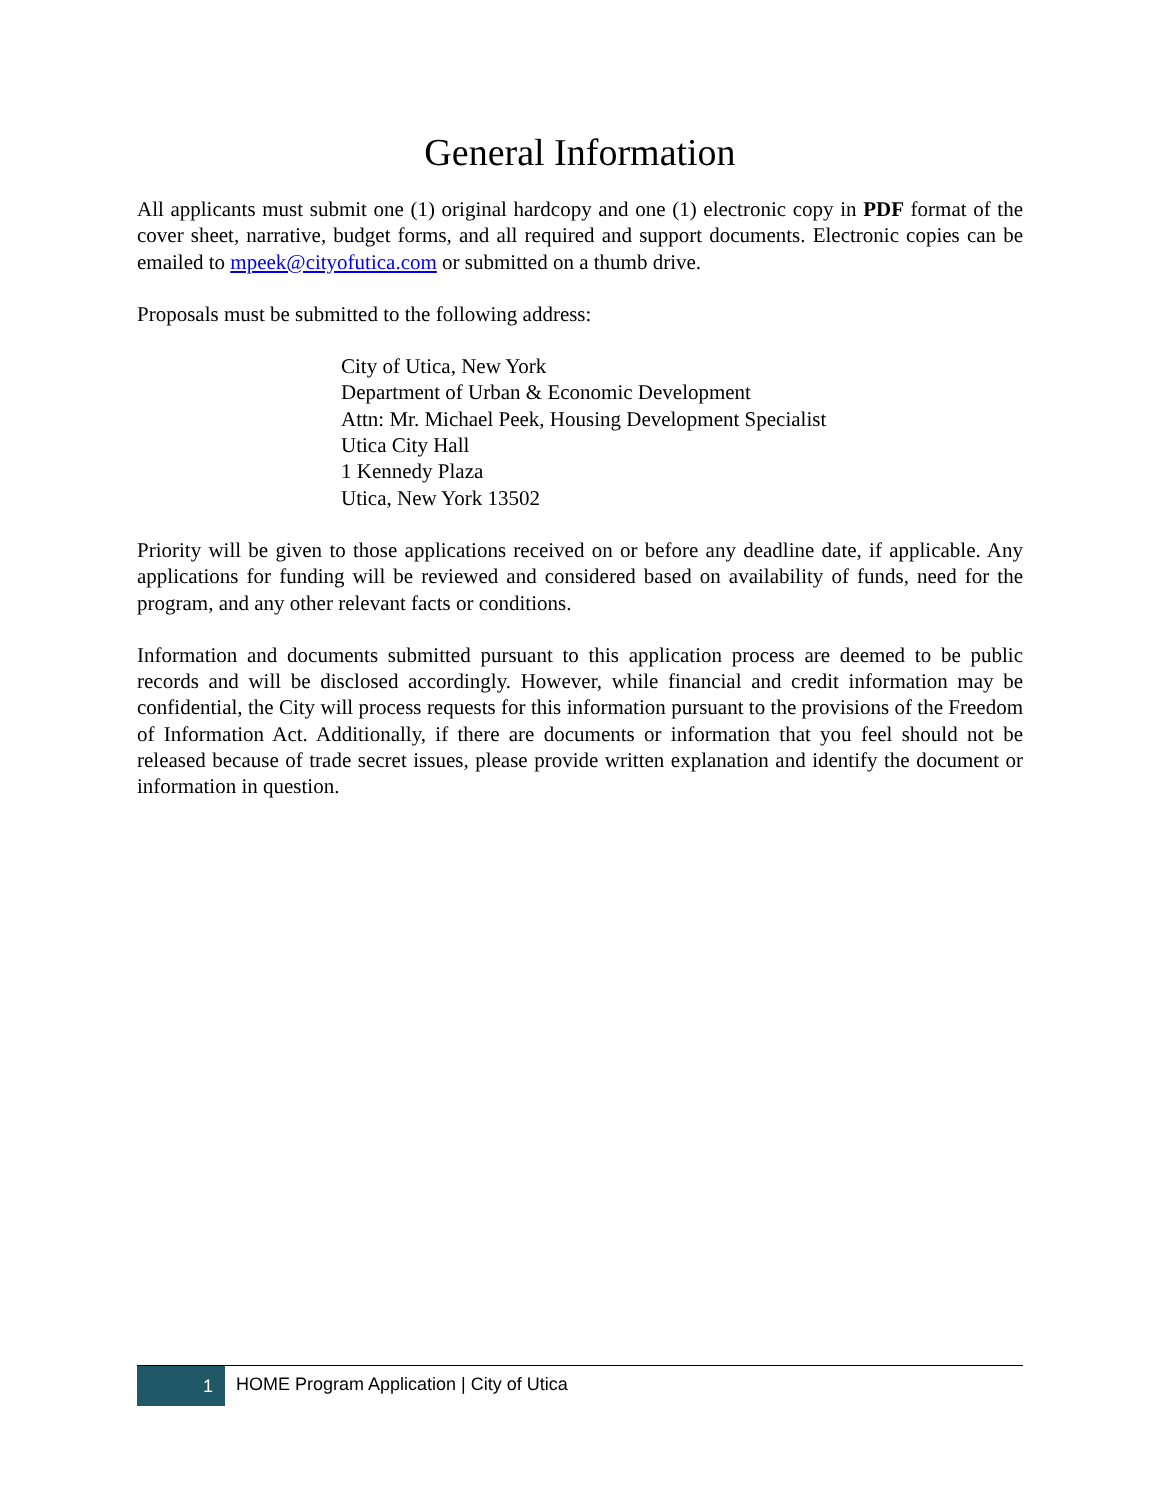General Information
All applicants must submit one (1) original hardcopy and one (1) electronic copy in PDF format of the cover sheet, narrative, budget forms, and all required and support documents. Electronic copies can be emailed to mpeek@cityofutica.com or submitted on a thumb drive.
Proposals must be submitted to the following address:
City of Utica, New York
Department of Urban & Economic Development
Attn: Mr. Michael Peek, Housing Development Specialist
Utica City Hall
1 Kennedy Plaza
Utica, New York 13502
Priority will be given to those applications received on or before any deadline date, if applicable. Any applications for funding will be reviewed and considered based on availability of funds, need for the program, and any other relevant facts or conditions.
Information and documents submitted pursuant to this application process are deemed to be public records and will be disclosed accordingly. However, while financial and credit information may be confidential, the City will process requests for this information pursuant to the provisions of the Freedom of Information Act. Additionally, if there are documents or information that you feel should not be released because of trade secret issues, please provide written explanation and identify the document or information in question.
1
HOME Program Application | City of Utica